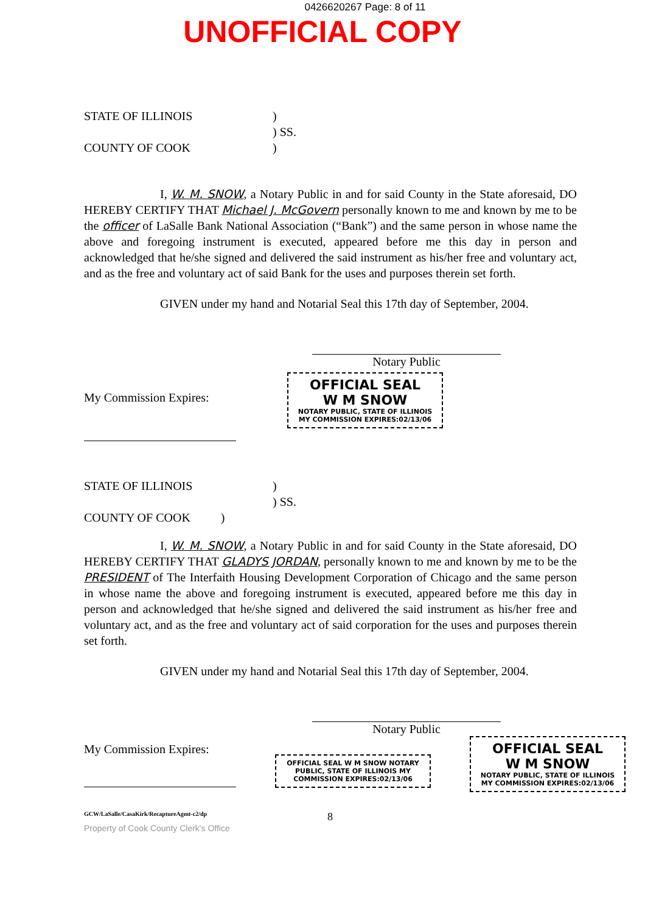0426620267 Page: 8 of 11
UNOFFICIAL COPY
STATE OF ILLINOIS
)
) SS.
COUNTY OF COOK
)
I, W. M. SNOW, a Notary Public in and for said County in the State aforesaid, DO HEREBY CERTIFY THAT Michael J. McGovern personally known to me and known by me to be the officer of LaSalle Bank National Association (“Bank”) and the same person in whose name the above and foregoing instrument is executed, appeared before me this day in person and acknowledged that he/she signed and delivered the said instrument as his/her free and voluntary act, and as the free and voluntary act of said Bank for the uses and purposes therein set forth.
GIVEN under my hand and Notarial Seal this 17th day of September, 2004.
Notary Public
My Commission Expires:
OFFICIAL SEAL
W M SNOW
NOTARY PUBLIC, STATE OF ILLINOIS
MY COMMISSION EXPIRES:02/13/06
STATE OF ILLINOIS
)
) SS.
COUNTY OF COOK )
I, W. M. SNOW, a Notary Public in and for said County in the State aforesaid, DO HEREBY CERTIFY THAT GLADYS JORDAN, personally known to me and known by me to be the PRESIDENT of The Interfaith Housing Development Corporation of Chicago and the same person in whose name the above and foregoing instrument is executed, appeared before me this day in person and acknowledged that he/she signed and delivered the said instrument as his/her free and voluntary act, and as the free and voluntary act of said corporation for the uses and purposes therein set forth.
GIVEN under my hand and Notarial Seal this 17th day of September, 2004.
Notary Public
My Commission Expires:
OFFICIAL SEAL W M SNOW NOTARY PUBLIC, STATE OF ILLINOIS MY COMMISSION EXPIRES:02/13/06
OFFICIAL SEAL
W M SNOW
NOTARY PUBLIC, STATE OF ILLINOIS
MY COMMISSION EXPIRES:02/13/06
GCW/LaSalle/CasaKirk/RecaptureAgmt-c2/dp 8
Property of Cook County Clerk's Office